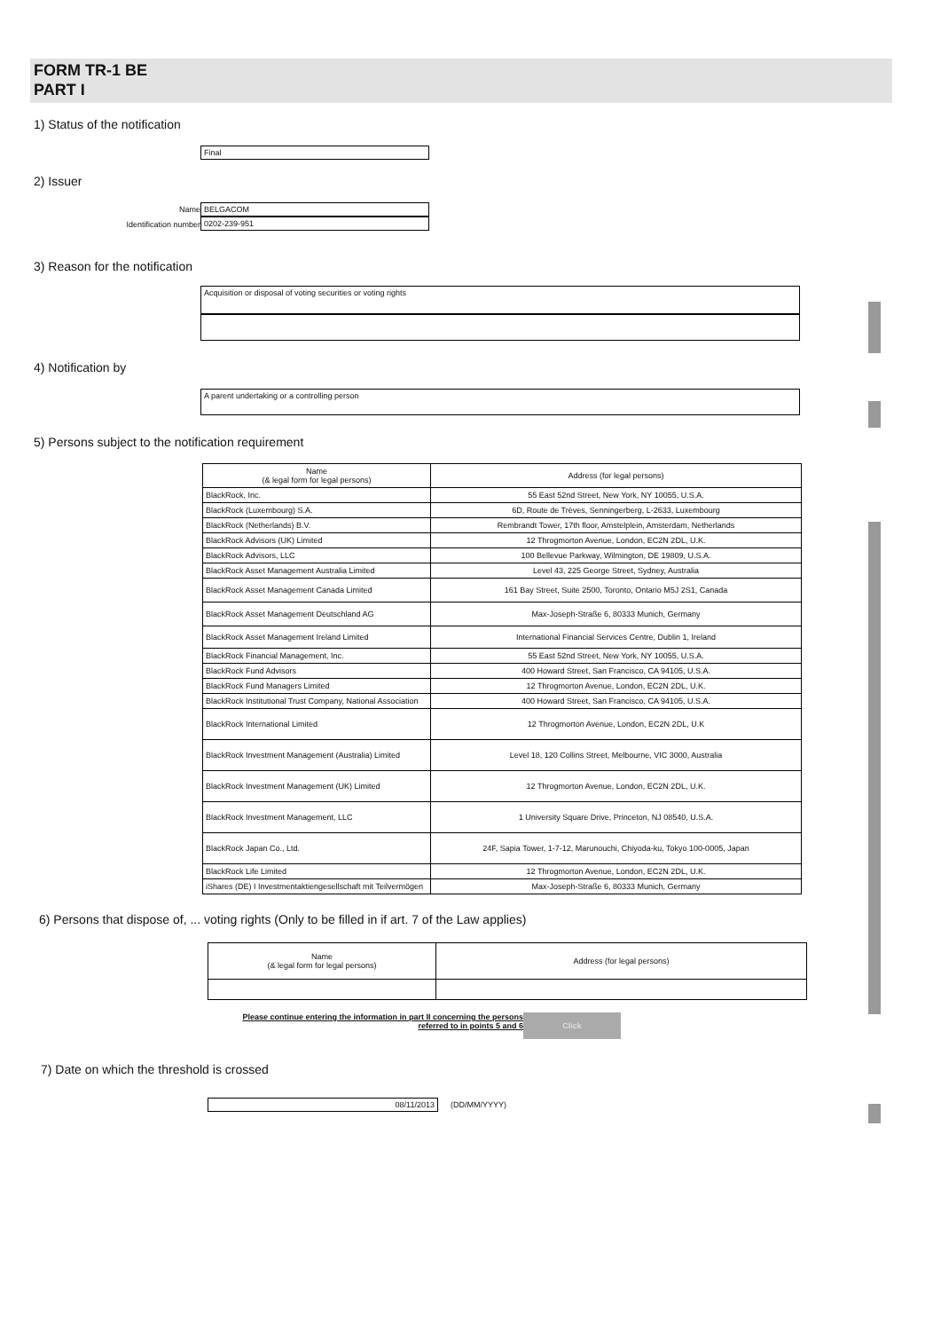FORM TR-1 BE
PART I
1) Status of the notification
Final
2) Issuer
Name
Identification number
BELGACOM
0202-239-951
3) Reason for the notification
Acquisition or disposal of voting securities or voting rights
4) Notification by
A parent undertaking or a controlling person
5) Persons subject to the notification requirement
| Name (& legal form for legal persons) | Address (for legal persons) |
| --- | --- |
| BlackRock, Inc. | 55 East 52nd Street, New York, NY 10055, U.S.A. |
| BlackRock (Luxembourg) S.A. | 6D, Route de Trèves, Senningerberg, L-2633, Luxembourg |
| BlackRock (Netherlands) B.V. | Rembrandt Tower, 17th floor, Amstelplein, Amsterdam, Netherlands |
| BlackRock Advisors (UK) Limited | 12 Throgmorton Avenue, London, EC2N 2DL, U.K. |
| BlackRock Advisors, LLC | 100 Bellevue Parkway, Wilmington, DE 19809, U.S.A. |
| BlackRock Asset Management Australia Limited | Level 43, 225 George Street, Sydney, Australia |
| BlackRock Asset Management Canada Limited | 161 Bay Street, Suite 2500, Toronto, Ontario M5J 2S1, Canada |
| BlackRock Asset Management Deutschland AG | Max-Joseph-Straße 6, 80333 Munich, Germany |
| BlackRock Asset Management Ireland Limited | International Financial Services Centre, Dublin 1, Ireland |
| BlackRock Financial Management, Inc. | 55 East 52nd Street, New York, NY 10055, U.S.A. |
| BlackRock Fund Advisors | 400 Howard Street, San Francisco, CA 94105, U.S.A. |
| BlackRock Fund Managers Limited | 12 Throgmorton Avenue, London, EC2N 2DL, U.K. |
| BlackRock Institutional Trust Company, National Association | 400 Howard Street, San Francisco, CA 94105, U.S.A. |
| BlackRock International Limited | 12 Throgmorton Avenue, London, EC2N 2DL, U.K |
| BlackRock Investment Management (Australia) Limited | Level 18, 120 Collins Street, Melbourne, VIC 3000, Australia |
| BlackRock Investment Management (UK) Limited | 12 Throgmorton Avenue, London, EC2N 2DL, U.K. |
| BlackRock Investment Management, LLC | 1 University Square Drive, Princeton, NJ 08540, U.S.A. |
| BlackRock Japan Co., Ltd. | 24F, Sapia Tower, 1-7-12, Marunouchi, Chiyoda-ku, Tokyo 100-0005, Japan |
| BlackRock Life Limited | 12 Throgmorton Avenue, London, EC2N 2DL, U.K. |
| iShares (DE) I Investmentaktiengesellschaft mit Teilvermögen | Max-Joseph-Straße 6, 80333 Munich, Germany |
6) Persons that dispose of, ... voting rights (Only to be filled in if art. 7 of the Law applies)
| Name (& legal form for legal persons) | Address (for legal persons) |
| --- | --- |
Please continue entering the information in part II concerning the persons referred to in points 5 and 6
Click
7) Date on which the threshold is crossed
08/11/2013 (DD/MM/YYYY)